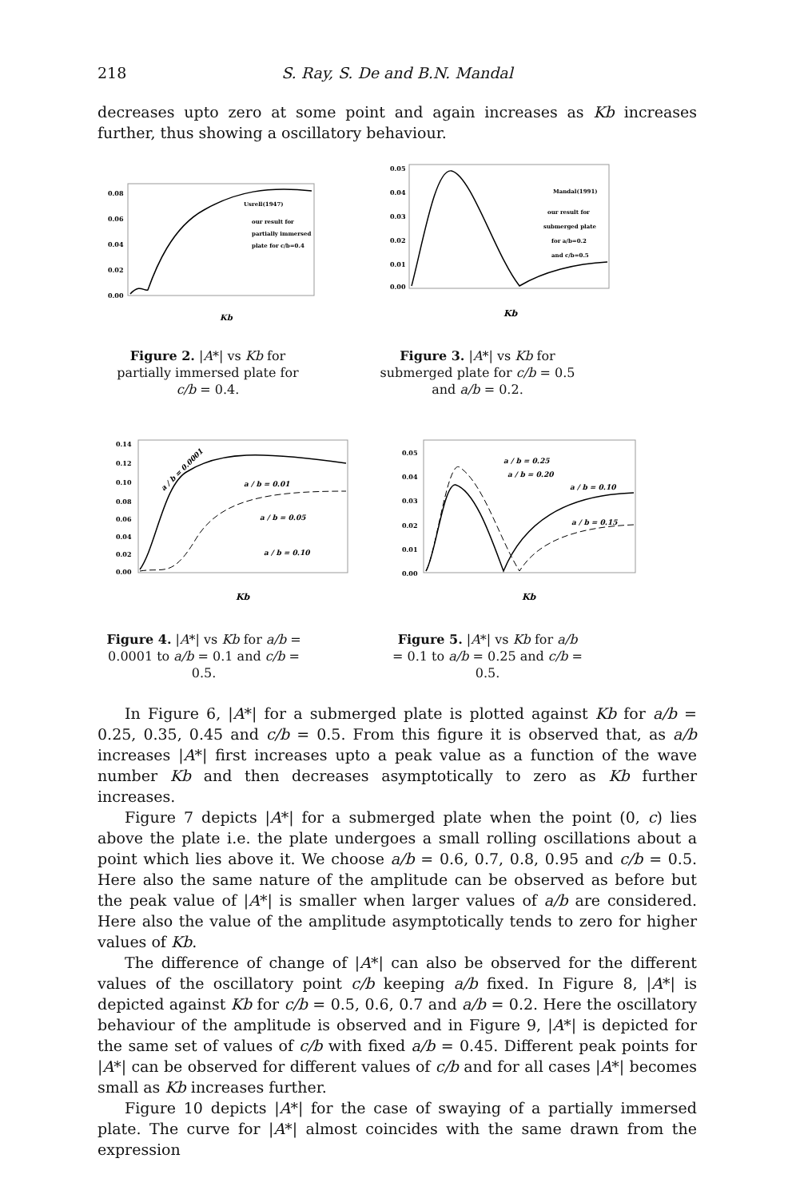218 S. Ray, S. De and B.N. Mandal
decreases upto zero at some point and again increases as Kb increases further, thus showing a oscillatory behaviour.
0.08
0.06
0.04
0.02
0.00
Kb
Usrell(1947)
our result for
partially immersed
plate for c/b=0.4
Figure 2. |A*| vs Kb for partially immersed plate for c/b = 0.4.
0.05
0.04
0.03
0.02
0.01
0.00
Kb
Mandal(1991)
our result for
submerged plate
for a/b=0.2
and c/b=0.5
Figure 3. |A*| vs Kb for submerged plate for c/b = 0.5 and a/b = 0.2.
0.14
0.12
0.10
0.08
0.06
0.04
0.02
0.00
a / b = 0.01
a / b = 0.05
a / b = 0.10
a / b = 0.0001
Kb
Figure 4. |A*| vs Kb for a/b = 0.0001 to a/b = 0.1 and c/b = 0.5.
0.05
0.04
0.03
0.02
0.01
0.00
a / b = 0.25
a / b = 0.20
a / b = 0.10
a / b = 0.15
Kb
Figure 5. |A*| vs Kb for a/b = 0.1 to a/b = 0.25 and c/b = 0.5.
In Figure 6, |A*| for a submerged plate is plotted against Kb for a/b = 0.25, 0.35, 0.45 and c/b = 0.5. From this figure it is observed that, as a/b increases |A*| first increases upto a peak value as a function of the wave number Kb and then decreases asymptotically to zero as Kb further increases.
Figure 7 depicts |A*| for a submerged plate when the point (0, c) lies above the plate i.e. the plate undergoes a small rolling oscillations about a point which lies above it. We choose a/b = 0.6, 0.7, 0.8, 0.95 and c/b = 0.5. Here also the same nature of the amplitude can be observed as before but the peak value of |A*| is smaller when larger values of a/b are considered. Here also the value of the amplitude asymptotically tends to zero for higher values of Kb.
The difference of change of |A*| can also be observed for the different values of the oscillatory point c/b keeping a/b fixed. In Figure 8, |A*| is depicted against Kb for c/b = 0.5, 0.6, 0.7 and a/b = 0.2. Here the oscillatory behaviour of the amplitude is observed and in Figure 9, |A*| is depicted for the same set of values of c/b with fixed a/b = 0.45. Different peak points for |A*| can be observed for different values of c/b and for all cases |A*| becomes small as Kb increases further.
Figure 10 depicts |A*| for the case of swaying of a partially immersed plate. The curve for |A*| almost coincides with the same drawn from the expression